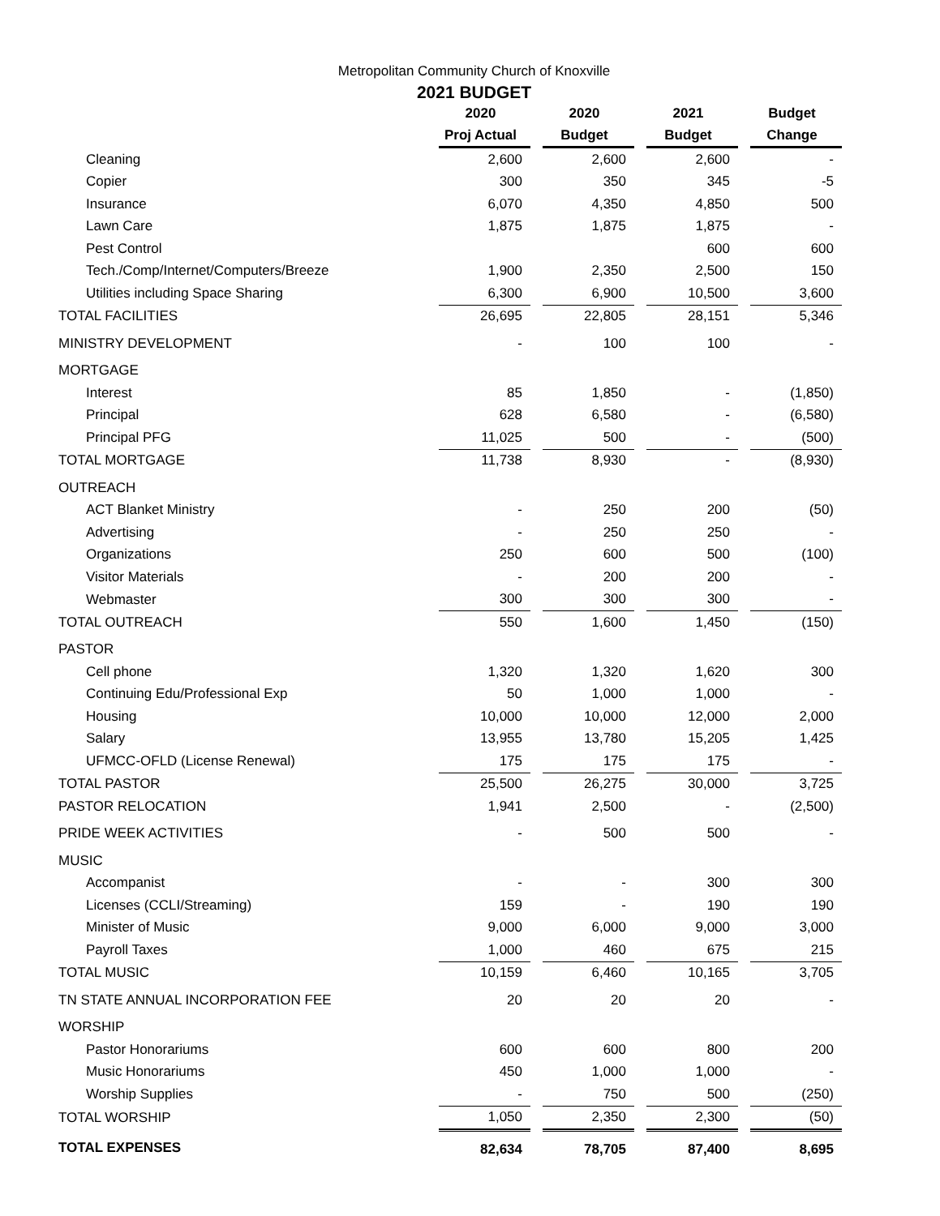Metropolitan Community Church of Knoxville
2021 BUDGET
| | 2020 | 2020 | 2021 | Budget |
| --- | --- | --- | --- | --- |
| | Proj Actual | Budget | Budget | Change |
| Cleaning | 2,600 | 2,600 | 2,600 | - |
| Copier | 300 | 350 | 345 | -5 |
| Insurance | 6,070 | 4,350 | 4,850 | 500 |
| Lawn Care | 1,875 | 1,875 | 1,875 | - |
| Pest Control | | | 600 | 600 |
| Tech./Comp/Internet/Computers/Breeze | 1,900 | 2,350 | 2,500 | 150 |
| Utilities including Space Sharing | 6,300 | 6,900 | 10,500 | 3,600 |
| TOTAL FACILITIES | 26,695 | 22,805 | 28,151 | 5,346 |
| MINISTRY DEVELOPMENT | - | 100 | 100 | - |
| MORTGAGE | | | | |
| Interest | 85 | 1,850 | - | (1,850) |
| Principal | 628 | 6,580 | - | (6,580) |
| Principal PFG | 11,025 | 500 | - | (500) |
| TOTAL MORTGAGE | 11,738 | 8,930 | - | (8,930) |
| OUTREACH | | | | |
| ACT Blanket Ministry | - | 250 | 200 | (50) |
| Advertising | - | 250 | 250 | - |
| Organizations | 250 | 600 | 500 | (100) |
| Visitor Materials | - | 200 | 200 | - |
| Webmaster | 300 | 300 | 300 | - |
| TOTAL OUTREACH | 550 | 1,600 | 1,450 | (150) |
| PASTOR | | | | |
| Cell phone | 1,320 | 1,320 | 1,620 | 300 |
| Continuing Edu/Professional Exp | 50 | 1,000 | 1,000 | - |
| Housing | 10,000 | 10,000 | 12,000 | 2,000 |
| Salary | 13,955 | 13,780 | 15,205 | 1,425 |
| UFMCC-OFLD (License Renewal) | 175 | 175 | 175 | - |
| TOTAL PASTOR | 25,500 | 26,275 | 30,000 | 3,725 |
| PASTOR RELOCATION | 1,941 | 2,500 | - | (2,500) |
| PRIDE WEEK ACTIVITIES | - | 500 | 500 | - |
| MUSIC | | | | |
| Accompanist | - | - | 300 | 300 |
| Licenses (CCLI/Streaming) | 159 | - | 190 | 190 |
| Minister of Music | 9,000 | 6,000 | 9,000 | 3,000 |
| Payroll Taxes | 1,000 | 460 | 675 | 215 |
| TOTAL MUSIC | 10,159 | 6,460 | 10,165 | 3,705 |
| TN STATE ANNUAL INCORPORATION FEE | 20 | 20 | 20 | - |
| WORSHIP | | | | |
| Pastor Honorariums | 600 | 600 | 800 | 200 |
| Music Honorariums | 450 | 1,000 | 1,000 | - |
| Worship Supplies | - | 750 | 500 | (250) |
| TOTAL WORSHIP | 1,050 | 2,350 | 2,300 | (50) |
| TOTAL EXPENSES | 82,634 | 78,705 | 87,400 | 8,695 |